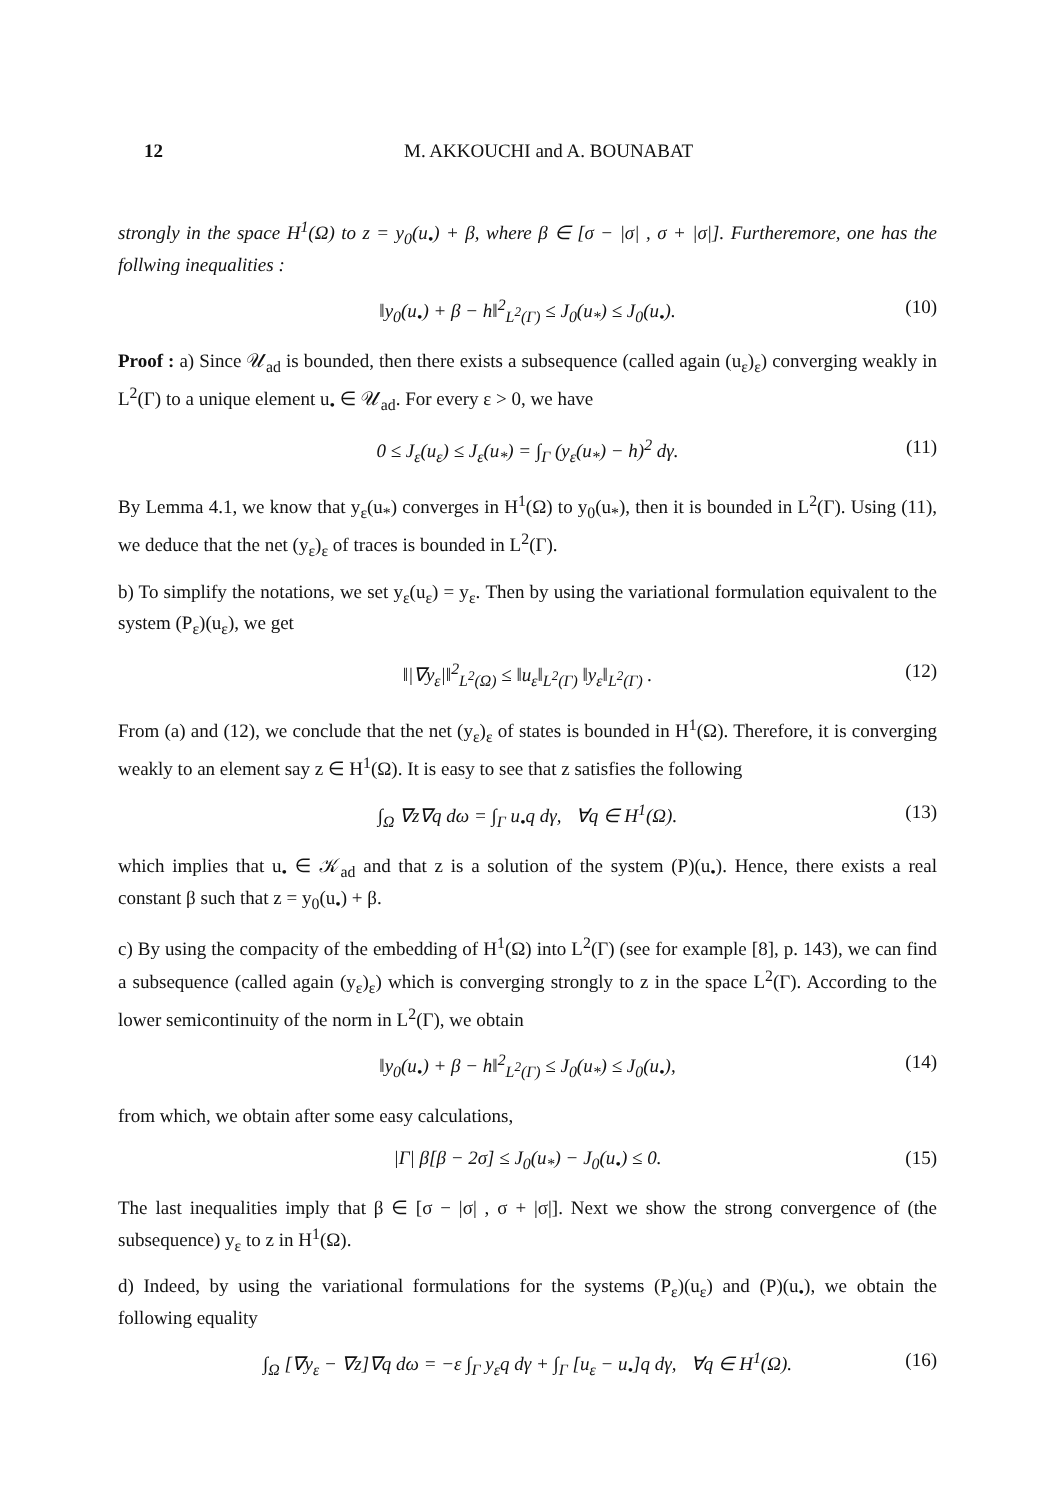12 M. AKKOUCHI and A. BOUNABAT
strongly in the space H<sup>1</sup>(Ω) to z = y<sub>0</sub>(u<sub>•</sub>) + β, where β ∈ [σ − |σ| , σ + |σ|]. Furtheremore, one has the follwing inequalities :
‖y<sub>0</sub>(u<sub>•</sub>) + β − h‖<sup>2</sup><sub>L<sup>2</sup>(Γ)</sub> ≤ J<sub>0</sub>(u<sub>*</sub>) ≤ J<sub>0</sub>(u<sub>•</sub>). (10)
Proof : a) Since 𝒰<sub>ad</sub> is bounded, then there exists a subsequence (called again (u<sub>ε</sub>)<sub>ε</sub>) converging weakly in L<sup>2</sup>(Γ) to a unique element u<sub>•</sub> ∈ 𝒰<sub>ad</sub>. For every ε > 0, we have
0 ≤ J<sub>ε</sub>(u<sub>ε</sub>) ≤ J<sub>ε</sub>(u<sub>*</sub>) = ∫<sub>Γ</sub> (y<sub>ε</sub>(u<sub>*</sub>) − h)<sup>2</sup> dγ. (11)
By Lemma 4.1, we know that y<sub>ε</sub>(u<sub>*</sub>) converges in H<sup>1</sup>(Ω) to y<sub>0</sub>(u<sub>*</sub>), then it is bounded in L<sup>2</sup>(Γ). Using (11), we deduce that the net (y<sub>ε</sub>)<sub>ε</sub> of traces is bounded in L<sup>2</sup>(Γ).
b) To simplify the notations, we set y<sub>ε</sub>(u<sub>ε</sub>) = y<sub>ε</sub>. Then by using the variational formulation equivalent to the system (P<sub>ε</sub>)(u<sub>ε</sub>), we get
‖|∇y<sub>ε</sub>|‖<sup>2</sup><sub>L<sup>2</sup>(Ω)</sub> ≤ ‖u<sub>ε</sub>‖<sub>L<sup>2</sup>(Γ)</sub> ‖y<sub>ε</sub>‖<sub>L<sup>2</sup>(Γ)</sub> . (12)
From (a) and (12), we conclude that the net (y<sub>ε</sub>)<sub>ε</sub> of states is bounded in H<sup>1</sup>(Ω). Therefore, it is converging weakly to an element say z ∈ H<sup>1</sup>(Ω). It is easy to see that z satisfies the following
∫<sub>Ω</sub> ∇z∇q dω = ∫<sub>Γ</sub> u<sub>•</sub>q dγ, ∀q ∈ H<sup>1</sup>(Ω). (13)
which implies that u<sub>•</sub> ∈ 𝒦<sub>ad</sub> and that z is a solution of the system (P)(u<sub>•</sub>). Hence, there exists a real constant β such that z = y<sub>0</sub>(u<sub>•</sub>) + β.
c) By using the compacity of the embedding of H<sup>1</sup>(Ω) into L<sup>2</sup>(Γ) (see for example [8], p. 143), we can find a subsequence (called again (y<sub>ε</sub>)<sub>ε</sub>) which is converging strongly to z in the space L<sup>2</sup>(Γ). According to the lower semicontinuity of the norm in L<sup>2</sup>(Γ), we obtain
‖y<sub>0</sub>(u<sub>•</sub>) + β − h‖<sup>2</sup><sub>L<sup>2</sup>(Γ)</sub> ≤ J<sub>0</sub>(u<sub>*</sub>) ≤ J<sub>0</sub>(u<sub>•</sub>), (14)
from which, we obtain after some easy calculations,
|Γ| β[β − 2σ] ≤ J<sub>0</sub>(u<sub>*</sub>) − J<sub>0</sub>(u<sub>•</sub>) ≤ 0. (15)
The last inequalities imply that β ∈ [σ − |σ| , σ + |σ|]. Next we show the strong convergence of (the subsequence) y<sub>ε</sub> to z in H<sup>1</sup>(Ω).
d) Indeed, by using the variational formulations for the systems (P<sub>ε</sub>)(u<sub>ε</sub>) and (P)(u<sub>•</sub>), we obtain the following equality
∫<sub>Ω</sub> [∇y<sub>ε</sub> − ∇z]∇q dω = −ε ∫<sub>Γ</sub> y<sub>ε</sub>q dγ + ∫<sub>Γ</sub> [u<sub>ε</sub> − u<sub>•</sub>]q dγ, ∀q ∈ H<sup>1</sup>(Ω). (16)